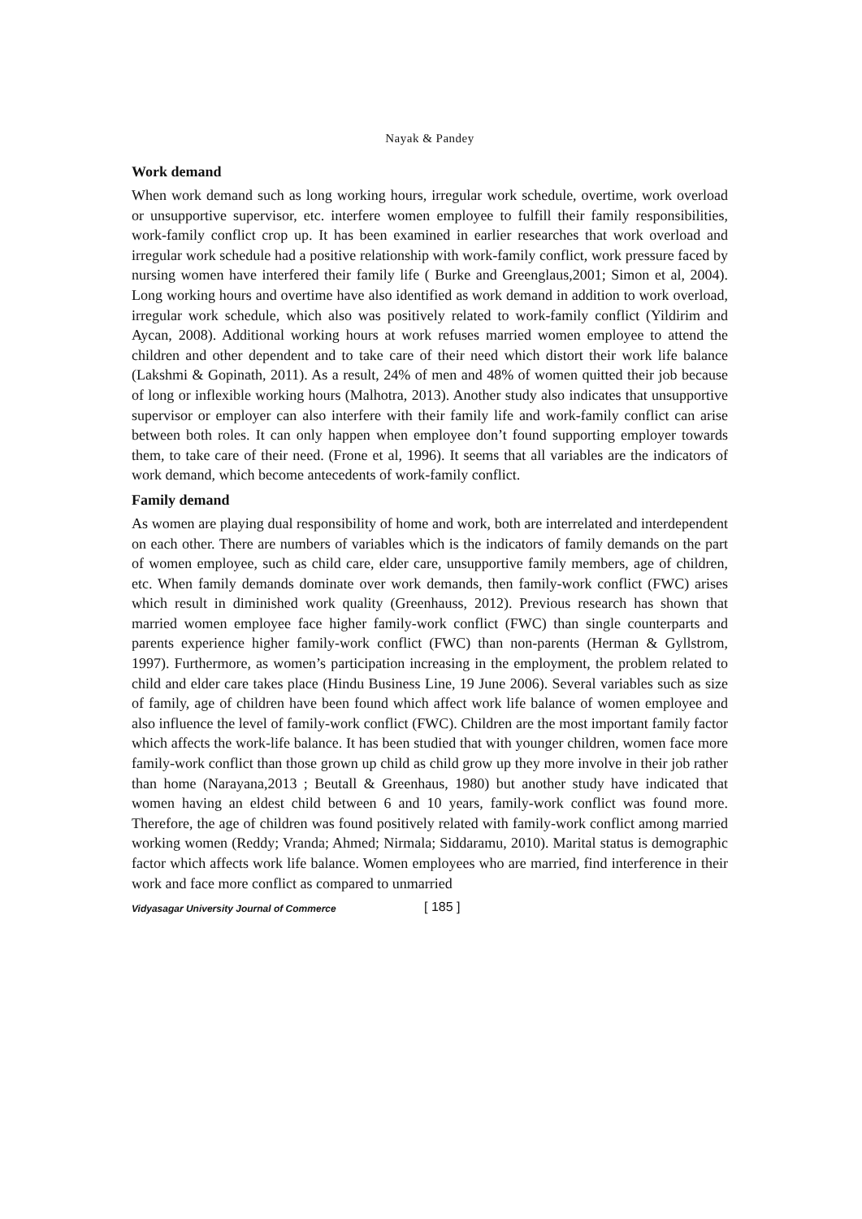Nayak & Pandey
Work demand
When work demand such as long working hours, irregular work schedule, overtime, work overload or unsupportive supervisor, etc. interfere women employee to fulfill their family responsibilities, work-family conflict crop up. It has been examined in earlier researches that work overload and irregular work schedule had a positive relationship with work-family conflict, work pressure faced by nursing women have interfered their family life ( Burke and Greenglaus,2001; Simon et al, 2004). Long working hours and overtime have also identified as work demand in addition to work overload, irregular work schedule, which also was positively related to work-family conflict (Yildirim and Aycan, 2008). Additional working hours at work refuses married women employee to attend the children and other dependent and to take care of their need which distort their work life balance (Lakshmi & Gopinath, 2011). As a result, 24% of men and 48% of women quitted their job because of long or inflexible working hours (Malhotra, 2013). Another study also indicates that unsupportive supervisor or employer can also interfere with their family life and work-family conflict can arise between both roles. It can only happen when employee don’t found supporting employer towards them, to take care of their need. (Frone et al, 1996). It seems that all variables are the indicators of work demand, which become antecedents of work-family conflict.
Family demand
As women are playing dual responsibility of home and work, both are interrelated and interdependent on each other. There are numbers of variables which is the indicators of family demands on the part of women employee, such as child care, elder care, unsupportive family members, age of children, etc. When family demands dominate over work demands, then family-work conflict (FWC) arises which result in diminished work quality (Greenhauss, 2012). Previous research has shown that married women employee face higher family-work conflict (FWC) than single counterparts and parents experience higher family-work conflict (FWC) than non-parents (Herman & Gyllstrom, 1997). Furthermore, as women’s participation increasing in the employment, the problem related to child and elder care takes place (Hindu Business Line, 19 June 2006). Several variables such as size of family, age of children have been found which affect work life balance of women employee and also influence the level of family-work conflict (FWC). Children are the most important family factor which affects the work-life balance. It has been studied that with younger children, women face more family-work conflict than those grown up child as child grow up they more involve in their job rather than home (Narayana,2013 ; Beutall & Greenhaus, 1980) but another study have indicated that women having an eldest child between 6 and 10 years, family-work conflict was found more. Therefore, the age of children was found positively related with family-work conflict among married working women (Reddy; Vranda; Ahmed; Nirmala; Siddaramu, 2010). Marital status is demographic factor which affects work life balance. Women employees who are married, find interference in their work and face more conflict as compared to unmarried
Vidyasagar University Journal of Commerce [ 185 ]